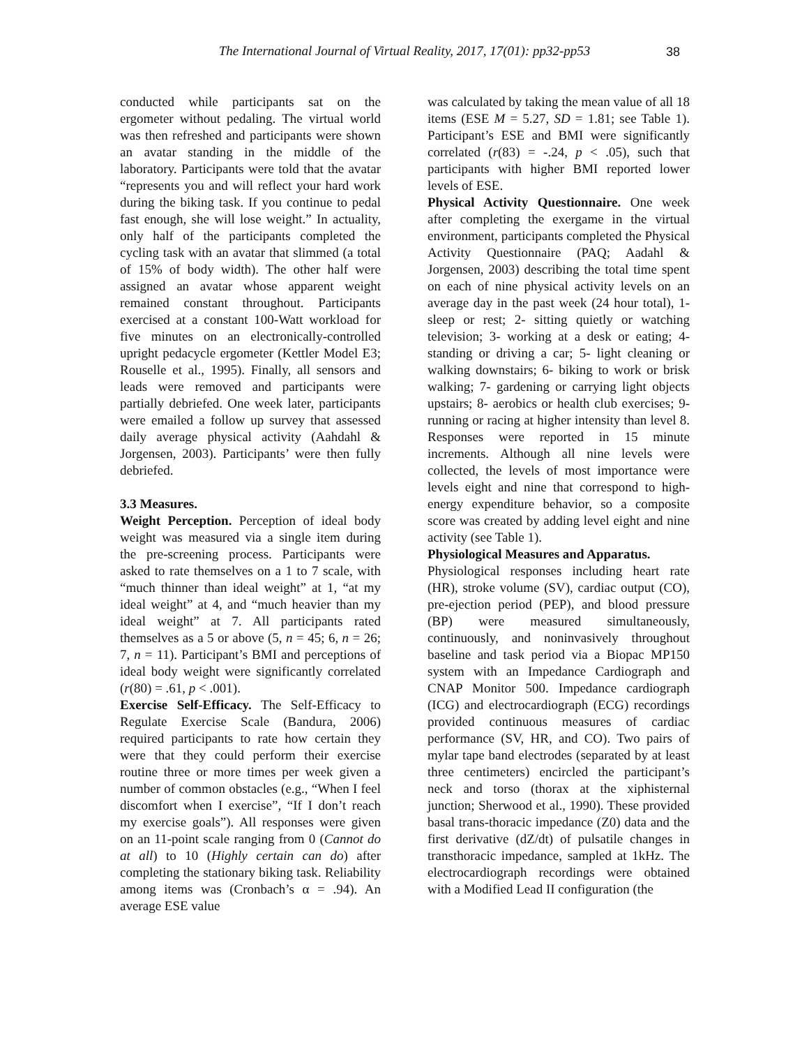The International Journal of Virtual Reality, 2017, 17(01): pp32-pp53 38
conducted while participants sat on the ergometer without pedaling. The virtual world was then refreshed and participants were shown an avatar standing in the middle of the laboratory. Participants were told that the avatar “represents you and will reflect your hard work during the biking task. If you continue to pedal fast enough, she will lose weight.” In actuality, only half of the participants completed the cycling task with an avatar that slimmed (a total of 15% of body width). The other half were assigned an avatar whose apparent weight remained constant throughout. Participants exercised at a constant 100-Watt workload for five minutes on an electronically-controlled upright pedacycle ergometer (Kettler Model E3; Rouselle et al., 1995). Finally, all sensors and leads were removed and participants were partially debriefed. One week later, participants were emailed a follow up survey that assessed daily average physical activity (Aahdahl & Jorgensen, 2003). Participants’ were then fully debriefed.
3.3 Measures.
Weight Perception. Perception of ideal body weight was measured via a single item during the pre-screening process. Participants were asked to rate themselves on a 1 to 7 scale, with “much thinner than ideal weight” at 1, “at my ideal weight” at 4, and “much heavier than my ideal weight” at 7. All participants rated themselves as a 5 or above (5, n = 45; 6, n = 26; 7, n = 11). Participant’s BMI and perceptions of ideal body weight were significantly correlated (r(80) = .61, p < .001).
Exercise Self-Efficacy. The Self-Efficacy to Regulate Exercise Scale (Bandura, 2006) required participants to rate how certain they were that they could perform their exercise routine three or more times per week given a number of common obstacles (e.g., “When I feel discomfort when I exercise”, “If I don’t reach my exercise goals”). All responses were given on an 11-point scale ranging from 0 (Cannot do at all) to 10 (Highly certain can do) after completing the stationary biking task. Reliability among items was (Cronbach’s α = .94). An average ESE value
was calculated by taking the mean value of all 18 items (ESE M = 5.27, SD = 1.81; see Table 1). Participant’s ESE and BMI were significantly correlated (r(83) = -.24, p < .05), such that participants with higher BMI reported lower levels of ESE.
Physical Activity Questionnaire. One week after completing the exergame in the virtual environment, participants completed the Physical Activity Questionnaire (PAQ; Aadahl & Jorgensen, 2003) describing the total time spent on each of nine physical activity levels on an average day in the past week (24 hour total), 1-sleep or rest; 2- sitting quietly or watching television; 3- working at a desk or eating; 4- standing or driving a car; 5- light cleaning or walking downstairs; 6- biking to work or brisk walking; 7- gardening or carrying light objects upstairs; 8- aerobics or health club exercises; 9- running or racing at higher intensity than level 8. Responses were reported in 15 minute increments. Although all nine levels were collected, the levels of most importance were levels eight and nine that correspond to high-energy expenditure behavior, so a composite score was created by adding level eight and nine activity (see Table 1).
Physiological Measures and Apparatus.
Physiological responses including heart rate (HR), stroke volume (SV), cardiac output (CO), pre-ejection period (PEP), and blood pressure (BP) were measured simultaneously, continuously, and noninvasively throughout baseline and task period via a Biopac MP150 system with an Impedance Cardiograph and CNAP Monitor 500. Impedance cardiograph (ICG) and electrocardiograph (ECG) recordings provided continuous measures of cardiac performance (SV, HR, and CO). Two pairs of mylar tape band electrodes (separated by at least three centimeters) encircled the participant’s neck and torso (thorax at the xiphisternal junction; Sherwood et al., 1990). These provided basal trans-thoracic impedance (Z0) data and the first derivative (dZ/dt) of pulsatile changes in transthoracic impedance, sampled at 1kHz. The electrocardiograph recordings were obtained with a Modified Lead II configuration (the